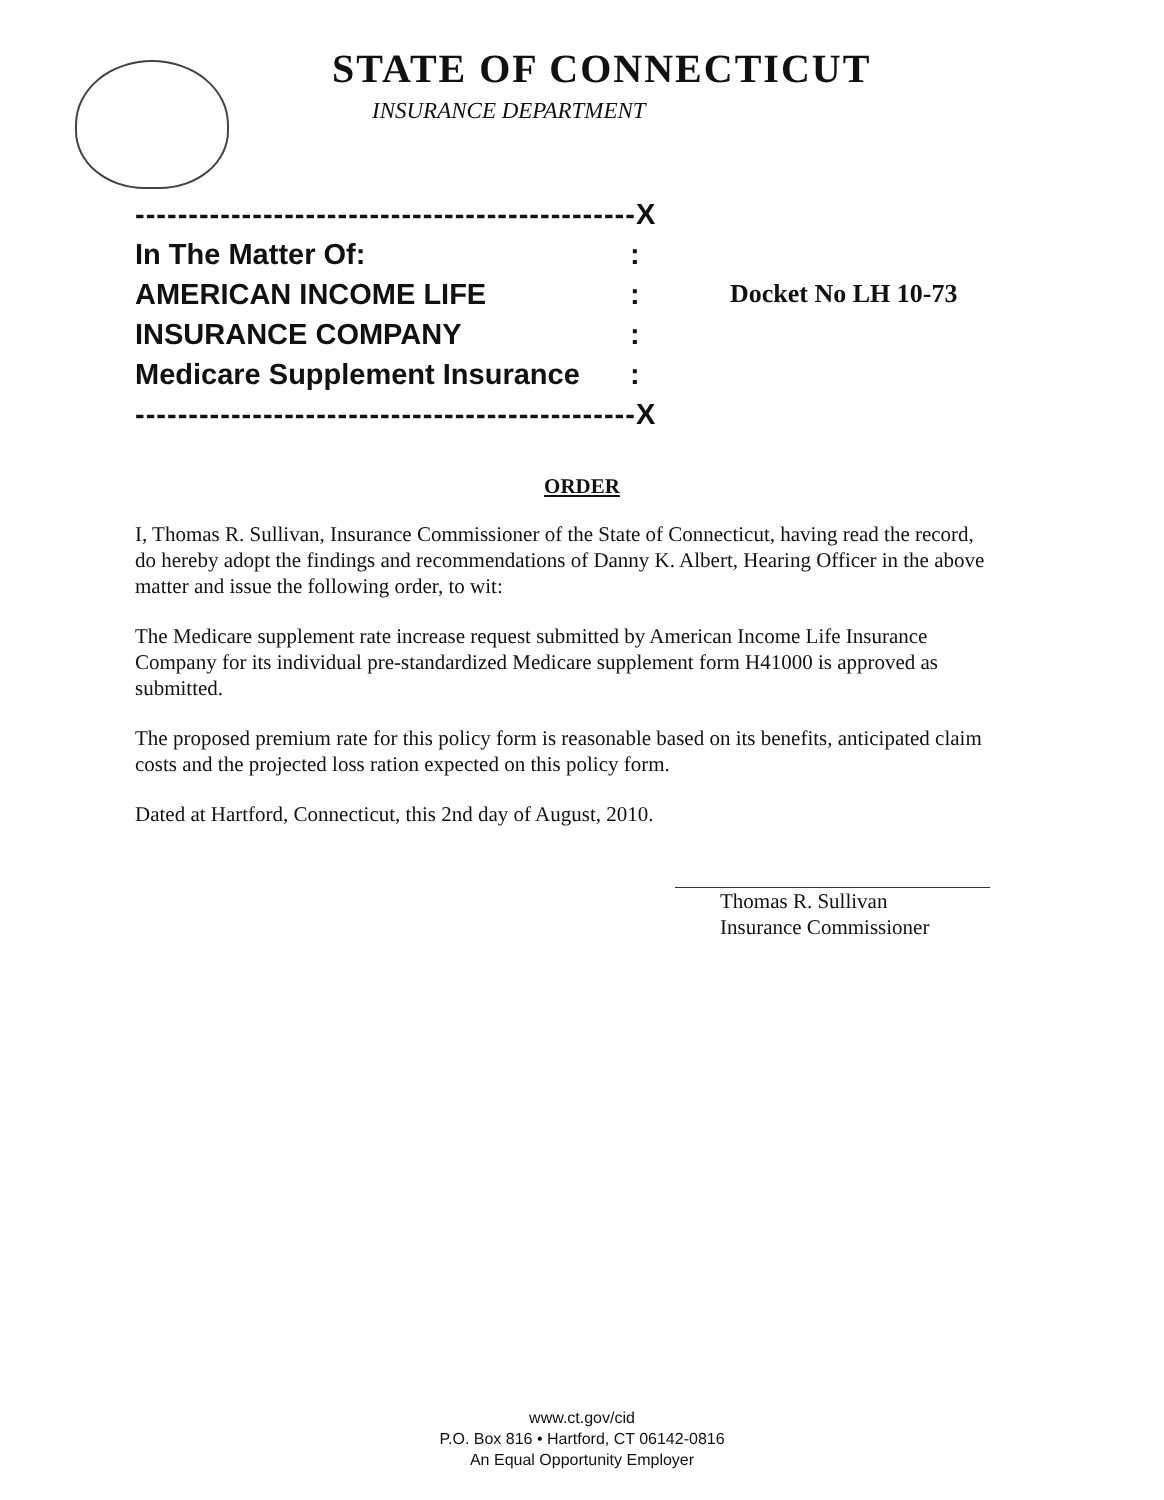STATE OF CONNECTICUT
INSURANCE DEPARTMENT
-----------------------------------------------X
In The Matter Of::
AMERICAN INCOME LIFE: Docket No LH 10-73
INSURANCE COMPANY:
Medicare Supplement Insurance:
-----------------------------------------------X
ORDER
I, Thomas R. Sullivan, Insurance Commissioner of the State of Connecticut, having read the record, do hereby adopt the findings and recommendations of Danny K. Albert, Hearing Officer in the above matter and issue the following order, to wit:
The Medicare supplement rate increase request submitted by American Income Life Insurance Company for its individual pre-standardized Medicare supplement form H41000 is approved as submitted.
The proposed premium rate for this policy form is reasonable based on its benefits, anticipated claim costs and the projected loss ration expected on this policy form.
Dated at Hartford, Connecticut, this 2nd day of August, 2010.
Thomas R. Sullivan
Insurance Commissioner
www.ct.gov/cid
P.O. Box 816 • Hartford, CT 06142-0816
An Equal Opportunity Employer